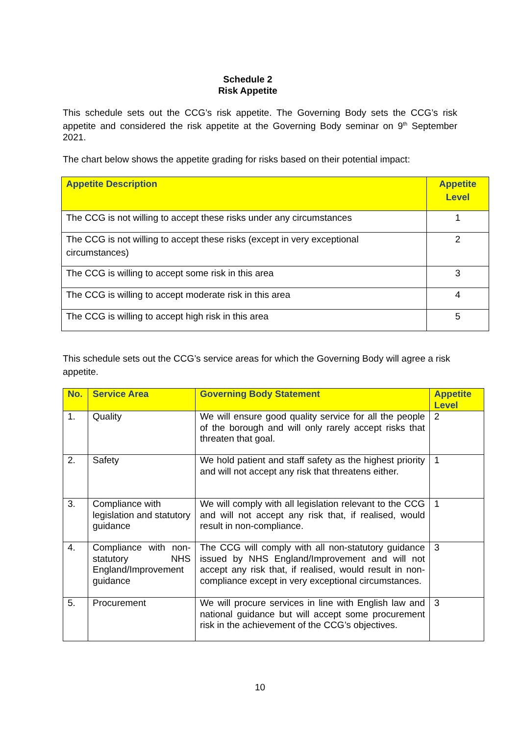Schedule 2
Risk Appetite
This schedule sets out the CCG’s risk appetite. The Governing Body sets the CCG’s risk appetite and considered the risk appetite at the Governing Body seminar on 9<sup>th</sup> September 2021.
The chart below shows the appetite grading for risks based on their potential impact:
| Appetite Description | Appetite Level |
| --- | --- |
| The CCG is not willing to accept these risks under any circumstances | 1 |
| The CCG is not willing to accept these risks (except in very exceptional circumstances) | 2 |
| The CCG is willing to accept some risk in this area | 3 |
| The CCG is willing to accept moderate risk in this area | 4 |
| The CCG is willing to accept high risk in this area | 5 |
This schedule sets out the CCG’s service areas for which the Governing Body will agree a risk appetite.
| No. | Service Area | Governing Body Statement | Appetite Level |
| --- | --- | --- | --- |
| 1. | Quality | We will ensure good quality service for all the people of the borough and will only rarely accept risks that threaten that goal. | 2 |
| 2. | Safety | We hold patient and staff safety as the highest priority and will not accept any risk that threatens either. | 1 |
| 3. | Compliance with legislation and statutory guidance | We will comply with all legislation relevant to the CCG and will not accept any risk that, if realised, would result in non-compliance. | 1 |
| 4. | Compliance with non-statutory NHS England/Improvement guidance | The CCG will comply with all non-statutory guidance issued by NHS England/Improvement and will not accept any risk that, if realised, would result in non-compliance except in very exceptional circumstances. | 3 |
| 5. | Procurement | We will procure services in line with English law and national guidance but will accept some procurement risk in the achievement of the CCG’s objectives. | 3 |
10